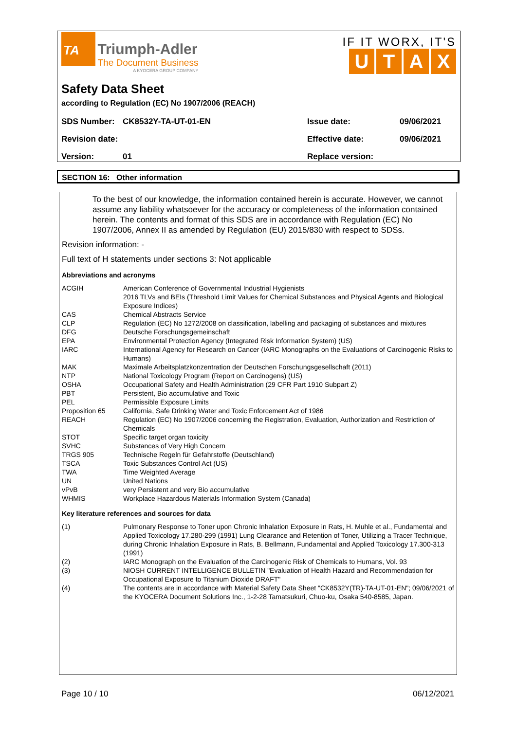TA
Triumph-Adler The Document Business A KYOCERA GROUP COMPANY
IF IT WORX, IT'S
UTAX
Safety Data Sheet
according to Regulation (EC) No 1907/2006 (REACH)
| SDS Number: | CK8532Y-TA-UT-01-EN | Issue date: | 09/06/2021 |
| Revision date: | | Effective date: | 09/06/2021 |
| Version: | 01 | Replace version: | |
SECTION 16: Other information
To the best of our knowledge, the information contained herein is accurate. However, we cannot assume any liability whatsoever for the accuracy or completeness of the information contained herein. The contents and format of this SDS are in accordance with Regulation (EC) No 1907/2006, Annex II as amended by Regulation (EU) 2015/830 with respect to SDSs.
Revision information: -
Full text of H statements under sections 3: Not applicable
Abbreviations and acronyms
| ACGIH | American Conference of Governmental Industrial Hygienists 2016 TLVs and BEIs (Threshold Limit Values for Chemical Substances and Physical Agents and Biological Exposure Indices) |
| CAS | Chemical Abstracts Service |
| CLP | Regulation (EC) No 1272/2008 on classification, labelling and packaging of substances and mixtures |
| DFG | Deutsche Forschungsgemeinschaft |
| EPA | Environmental Protection Agency (Integrated Risk Information System) (US) |
| IARC | International Agency for Research on Cancer (IARC Monographs on the Evaluations of Carcinogenic Risks to Humans) |
| MAK | Maximale Arbeitsplatzkonzentration der Deutschen Forschungsgesellschaft (2011) |
| NTP | National Toxicology Program (Report on Carcinogens) (US) |
| OSHA | Occupational Safety and Health Administration (29 CFR Part 1910 Subpart Z) |
| PBT | Persistent, Bio accumulative and Toxic |
| PEL | Permissible Exposure Limits |
| Proposition 65 | California, Safe Drinking Water and Toxic Enforcement Act of 1986 |
| REACH | Regulation (EC) No 1907/2006 concerning the Registration, Evaluation, Authorization and Restriction of Chemicals |
| STOT | Specific target organ toxicity |
| SVHC | Substances of Very High Concern |
| TRGS 905 | Technische Regeln für Gefahrstoffe (Deutschland) |
| TSCA | Toxic Substances Control Act (US) |
| TWA | Time Weighted Average |
| UN | United Nations |
| vPvB | very Persistent and very Bio accumulative |
| WHMIS | Workplace Hazardous Materials Information System (Canada) |
Key literature references and sources for data
| (1) | Pulmonary Response to Toner upon Chronic Inhalation Exposure in Rats, H. Muhle et al., Fundamental and Applied Toxicology 17.280-299 (1991) Lung Clearance and Retention of Toner, Utilizing a Tracer Technique, during Chronic Inhalation Exposure in Rats, B. Bellmann, Fundamental and Applied Toxicology 17.300-313 (1991) |
| (2) | IARC Monograph on the Evaluation of the Carcinogenic Risk of Chemicals to Humans, Vol. 93 |
| (3) | NIOSH CURRENT INTELLIGENCE BULLETIN "Evaluation of Health Hazard and Recommendation for Occupational Exposure to Titanium Dioxide DRAFT" |
| (4) | The contents are in accordance with Material Safety Data Sheet "CK8532Y(TR)-TA-UT-01-EN"; 09/06/2021 of the KYOCERA Document Solutions Inc., 1-2-28 Tamatsukuri, Chuo-ku, Osaka 540-8585, Japan. |
Page 10 / 10 06/12/2021